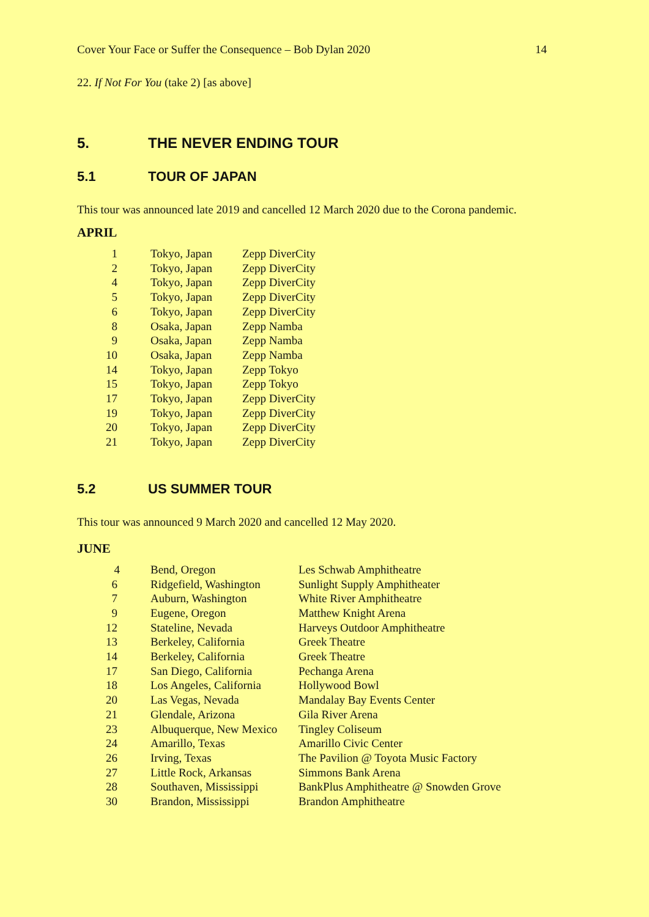Cover Your Face or Suffer the Consequence – Bob Dylan 2020 14
22. If Not For You (take 2) [as above]
5. THE NEVER ENDING TOUR
5.1 TOUR OF JAPAN
This tour was announced late 2019 and cancelled 12 March 2020 due to the Corona pandemic.
APRIL
| 1 | Tokyo, Japan | Zepp DiverCity |
| 2 | Tokyo, Japan | Zepp DiverCity |
| 4 | Tokyo, Japan | Zepp DiverCity |
| 5 | Tokyo, Japan | Zepp DiverCity |
| 6 | Tokyo, Japan | Zepp DiverCity |
| 8 | Osaka, Japan | Zepp Namba |
| 9 | Osaka, Japan | Zepp Namba |
| 10 | Osaka, Japan | Zepp Namba |
| 14 | Tokyo, Japan | Zepp Tokyo |
| 15 | Tokyo, Japan | Zepp Tokyo |
| 17 | Tokyo, Japan | Zepp DiverCity |
| 19 | Tokyo, Japan | Zepp DiverCity |
| 20 | Tokyo, Japan | Zepp DiverCity |
| 21 | Tokyo, Japan | Zepp DiverCity |
5.2 US SUMMER TOUR
This tour was announced 9 March 2020 and cancelled 12 May 2020.
JUNE
| 4 | Bend, Oregon | Les Schwab Amphitheatre |
| 6 | Ridgefield, Washington | Sunlight Supply Amphitheater |
| 7 | Auburn, Washington | White River Amphitheatre |
| 9 | Eugene, Oregon | Matthew Knight Arena |
| 12 | Stateline, Nevada | Harveys Outdoor Amphitheatre |
| 13 | Berkeley, California | Greek Theatre |
| 14 | Berkeley, California | Greek Theatre |
| 17 | San Diego, California | Pechanga Arena |
| 18 | Los Angeles, California | Hollywood Bowl |
| 20 | Las Vegas, Nevada | Mandalay Bay Events Center |
| 21 | Glendale, Arizona | Gila River Arena |
| 23 | Albuquerque, New Mexico | Tingley Coliseum |
| 24 | Amarillo, Texas | Amarillo Civic Center |
| 26 | Irving, Texas | The Pavilion @ Toyota Music Factory |
| 27 | Little Rock, Arkansas | Simmons Bank Arena |
| 28 | Southaven, Mississippi | BankPlus Amphitheatre @ Snowden Grove |
| 30 | Brandon, Mississippi | Brandon Amphitheatre |